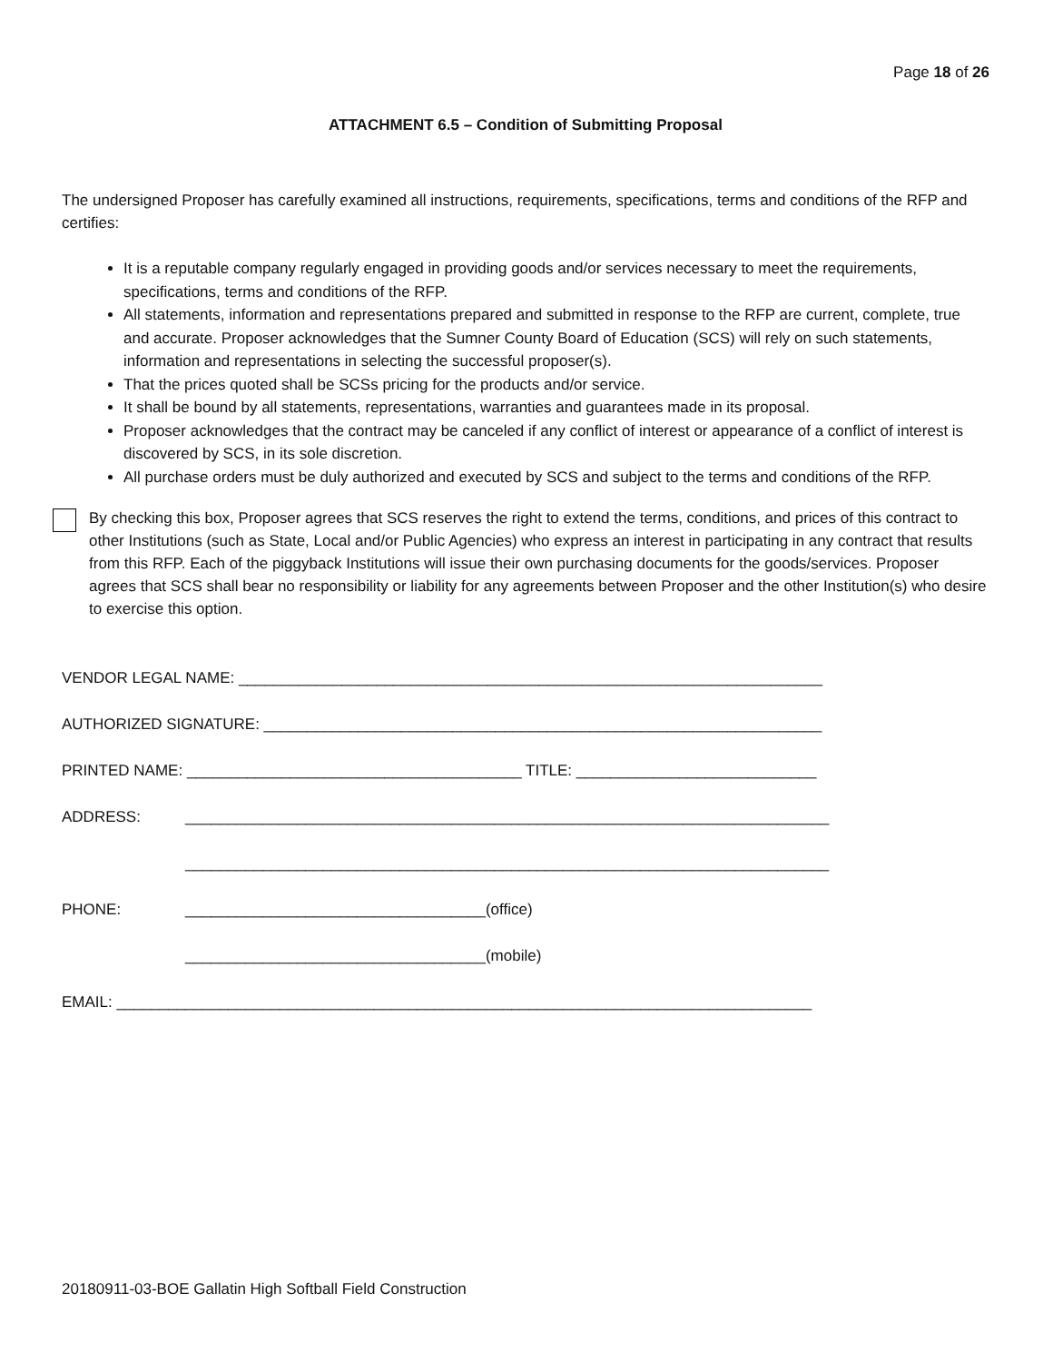Page 18 of 26
ATTACHMENT 6.5 – Condition of Submitting Proposal
The undersigned Proposer has carefully examined all instructions, requirements, specifications, terms and conditions of the RFP and certifies:
It is a reputable company regularly engaged in providing goods and/or services necessary to meet the requirements, specifications, terms and conditions of the RFP.
All statements, information and representations prepared and submitted in response to the RFP are current, complete, true and accurate. Proposer acknowledges that the Sumner County Board of Education (SCS) will rely on such statements, information and representations in selecting the successful proposer(s).
That the prices quoted shall be SCSs pricing for the products and/or service.
It shall be bound by all statements, representations, warranties and guarantees made in its proposal.
Proposer acknowledges that the contract may be canceled if any conflict of interest or appearance of a conflict of interest is discovered by SCS, in its sole discretion.
All purchase orders must be duly authorized and executed by SCS and subject to the terms and conditions of the RFP.
By checking this box, Proposer agrees that SCS reserves the right to extend the terms, conditions, and prices of this contract to other Institutions (such as State, Local and/or Public Agencies) who express an interest in participating in any contract that results from this RFP. Each of the piggyback Institutions will issue their own purchasing documents for the goods/services. Proposer agrees that SCS shall bear no responsibility or liability for any agreements between Proposer and the other Institution(s) who desire to exercise this option.
VENDOR LEGAL NAME: ____________________________________________________________________
AUTHORIZED SIGNATURE: _________________________________________________________________
PRINTED NAME: _______________________________________ TITLE: ____________________________
ADDRESS: ___________________________________________________________________________
___________________________________________________________________________
PHONE: ___________________________________(office)
___________________________________(mobile)
EMAIL: _________________________________________________________________________________
20180911-03-BOE Gallatin High Softball Field Construction